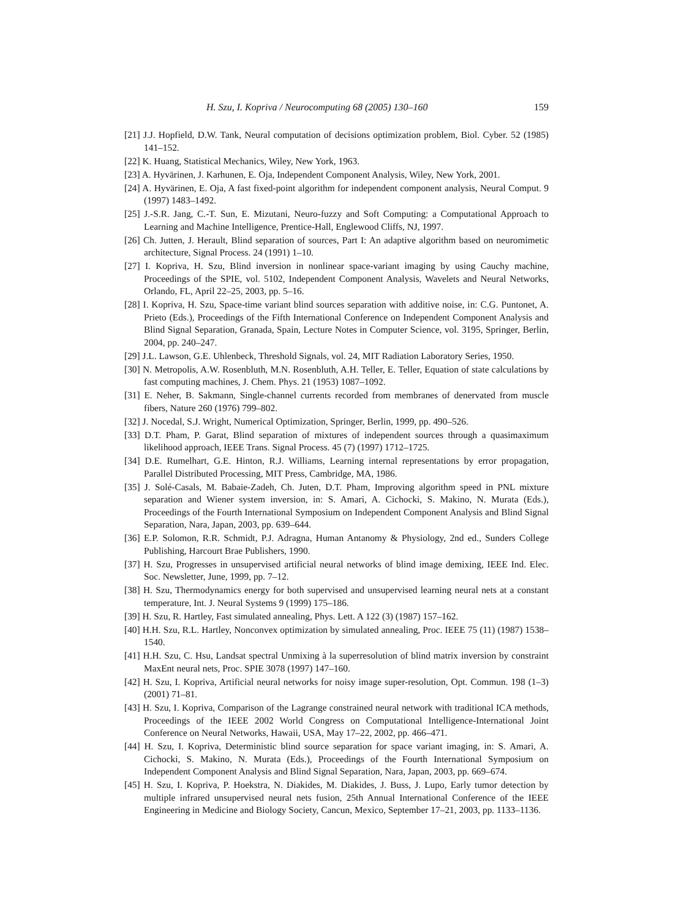H. Szu, I. Kopriva / Neurocomputing 68 (2005) 130–160 159
[21] J.J. Hopfield, D.W. Tank, Neural computation of decisions optimization problem, Biol. Cyber. 52 (1985) 141–152.
[22] K. Huang, Statistical Mechanics, Wiley, New York, 1963.
[23] A. Hyvärinen, J. Karhunen, E. Oja, Independent Component Analysis, Wiley, New York, 2001.
[24] A. Hyvärinen, E. Oja, A fast fixed-point algorithm for independent component analysis, Neural Comput. 9 (1997) 1483–1492.
[25] J.-S.R. Jang, C.-T. Sun, E. Mizutani, Neuro-fuzzy and Soft Computing: a Computational Approach to Learning and Machine Intelligence, Prentice-Hall, Englewood Cliffs, NJ, 1997.
[26] Ch. Jutten, J. Herault, Blind separation of sources, Part I: An adaptive algorithm based on neuromimetic architecture, Signal Process. 24 (1991) 1–10.
[27] I. Kopriva, H. Szu, Blind inversion in nonlinear space-variant imaging by using Cauchy machine, Proceedings of the SPIE, vol. 5102, Independent Component Analysis, Wavelets and Neural Networks, Orlando, FL, April 22–25, 2003, pp. 5–16.
[28] I. Kopriva, H. Szu, Space-time variant blind sources separation with additive noise, in: C.G. Puntonet, A. Prieto (Eds.), Proceedings of the Fifth International Conference on Independent Component Analysis and Blind Signal Separation, Granada, Spain, Lecture Notes in Computer Science, vol. 3195, Springer, Berlin, 2004, pp. 240–247.
[29] J.L. Lawson, G.E. Uhlenbeck, Threshold Signals, vol. 24, MIT Radiation Laboratory Series, 1950.
[30] N. Metropolis, A.W. Rosenbluth, M.N. Rosenbluth, A.H. Teller, E. Teller, Equation of state calculations by fast computing machines, J. Chem. Phys. 21 (1953) 1087–1092.
[31] E. Neher, B. Sakmann, Single-channel currents recorded from membranes of denervated from muscle fibers, Nature 260 (1976) 799–802.
[32] J. Nocedal, S.J. Wright, Numerical Optimization, Springer, Berlin, 1999, pp. 490–526.
[33] D.T. Pham, P. Garat, Blind separation of mixtures of independent sources through a quasimaximum likelihood approach, IEEE Trans. Signal Process. 45 (7) (1997) 1712–1725.
[34] D.E. Rumelhart, G.E. Hinton, R.J. Williams, Learning internal representations by error propagation, Parallel Distributed Processing, MIT Press, Cambridge, MA, 1986.
[35] J. Solé-Casals, M. Babaie-Zadeh, Ch. Juten, D.T. Pham, Improving algorithm speed in PNL mixture separation and Wiener system inversion, in: S. Amari, A. Cichocki, S. Makino, N. Murata (Eds.), Proceedings of the Fourth International Symposium on Independent Component Analysis and Blind Signal Separation, Nara, Japan, 2003, pp. 639–644.
[36] E.P. Solomon, R.R. Schmidt, P.J. Adragna, Human Antanomy & Physiology, 2nd ed., Sunders College Publishing, Harcourt Brae Publishers, 1990.
[37] H. Szu, Progresses in unsupervised artificial neural networks of blind image demixing, IEEE Ind. Elec. Soc. Newsletter, June, 1999, pp. 7–12.
[38] H. Szu, Thermodynamics energy for both supervised and unsupervised learning neural nets at a constant temperature, Int. J. Neural Systems 9 (1999) 175–186.
[39] H. Szu, R. Hartley, Fast simulated annealing, Phys. Lett. A 122 (3) (1987) 157–162.
[40] H.H. Szu, R.L. Hartley, Nonconvex optimization by simulated annealing, Proc. IEEE 75 (11) (1987) 1538–1540.
[41] H.H. Szu, C. Hsu, Landsat spectral Unmixing à la superresolution of blind matrix inversion by constraint MaxEnt neural nets, Proc. SPIE 3078 (1997) 147–160.
[42] H. Szu, I. Kopriva, Artificial neural networks for noisy image super-resolution, Opt. Commun. 198 (1–3) (2001) 71–81.
[43] H. Szu, I. Kopriva, Comparison of the Lagrange constrained neural network with traditional ICA methods, Proceedings of the IEEE 2002 World Congress on Computational Intelligence-International Joint Conference on Neural Networks, Hawaii, USA, May 17–22, 2002, pp. 466–471.
[44] H. Szu, I. Kopriva, Deterministic blind source separation for space variant imaging, in: S. Amari, A. Cichocki, S. Makino, N. Murata (Eds.), Proceedings of the Fourth International Symposium on Independent Component Analysis and Blind Signal Separation, Nara, Japan, 2003, pp. 669–674.
[45] H. Szu, I. Kopriva, P. Hoekstra, N. Diakides, M. Diakides, J. Buss, J. Lupo, Early tumor detection by multiple infrared unsupervised neural nets fusion, 25th Annual International Conference of the IEEE Engineering in Medicine and Biology Society, Cancun, Mexico, September 17–21, 2003, pp. 1133–1136.